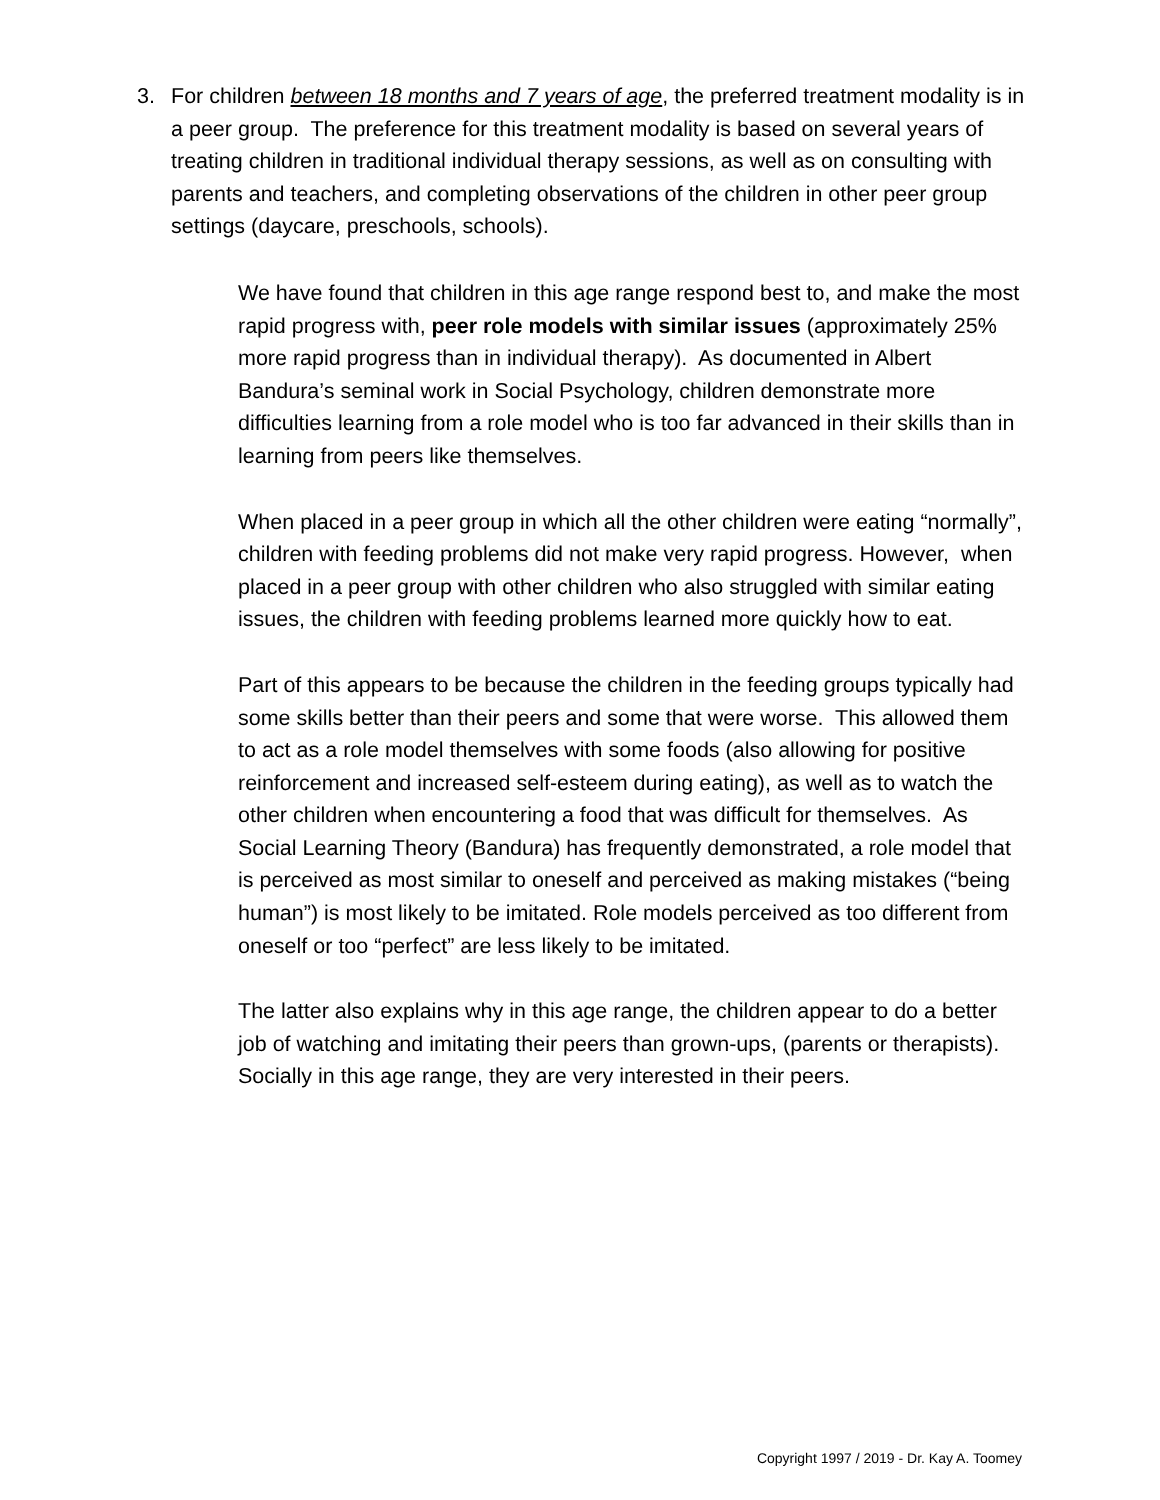3. For children between 18 months and 7 years of age, the preferred treatment modality is in a peer group. The preference for this treatment modality is based on several years of treating children in traditional individual therapy sessions, as well as on consulting with parents and teachers, and completing observations of the children in other peer group settings (daycare, preschools, schools).
We have found that children in this age range respond best to, and make the most rapid progress with, peer role models with similar issues (approximately 25% more rapid progress than in individual therapy). As documented in Albert Bandura’s seminal work in Social Psychology, children demonstrate more difficulties learning from a role model who is too far advanced in their skills than in learning from peers like themselves.
When placed in a peer group in which all the other children were eating “normally”, children with feeding problems did not make very rapid progress. However, when placed in a peer group with other children who also struggled with similar eating issues, the children with feeding problems learned more quickly how to eat.
Part of this appears to be because the children in the feeding groups typically had some skills better than their peers and some that were worse. This allowed them to act as a role model themselves with some foods (also allowing for positive reinforcement and increased self-esteem during eating), as well as to watch the other children when encountering a food that was difficult for themselves. As Social Learning Theory (Bandura) has frequently demonstrated, a role model that is perceived as most similar to oneself and perceived as making mistakes (“being human”) is most likely to be imitated. Role models perceived as too different from oneself or too “perfect” are less likely to be imitated.
The latter also explains why in this age range, the children appear to do a better job of watching and imitating their peers than grown-ups, (parents or therapists). Socially in this age range, they are very interested in their peers.
Copyright 1997 / 2019 - Dr. Kay A. Toomey